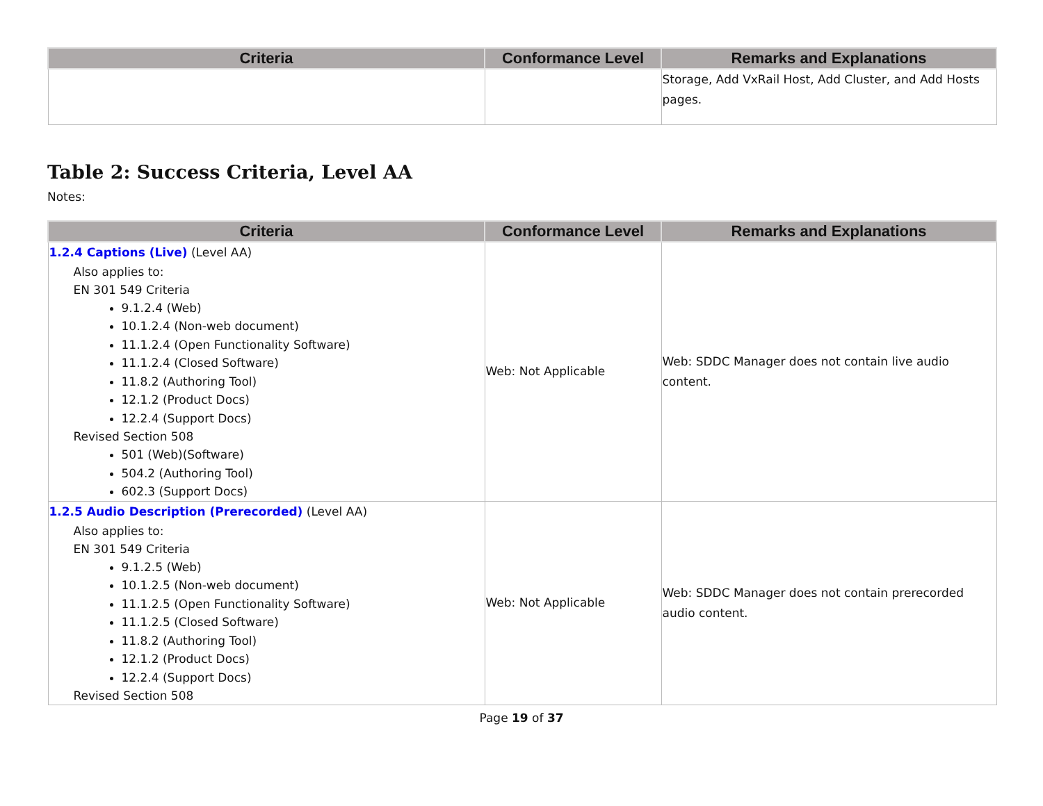| Criteria | Conformance Level | Remarks and Explanations |
| --- | --- | --- |
| | | Storage, Add VxRail Host, Add Cluster, and Add Hosts pages. |
Table 2: Success Criteria, Level AA
Notes:
| Criteria | Conformance Level | Remarks and Explanations |
| --- | --- | --- |
| 1.2.4 Captions (Live) (Level AA) Also applies to: EN 301 549 Criteria 9.1.2.4 (Web) 10.1.2.4 (Non-web document) 11.1.2.4 (Open Functionality Software) 11.1.2.4 (Closed Software) 11.8.2 (Authoring Tool) 12.1.2 (Product Docs) 12.2.4 (Support Docs) Revised Section 508 501 (Web)(Software) 504.2 (Authoring Tool) 602.3 (Support Docs) | Web: Not Applicable | Web: SDDC Manager does not contain live audio content. |
| 1.2.5 Audio Description (Prerecorded) (Level AA) Also applies to: EN 301 549 Criteria 9.1.2.5 (Web) 10.1.2.5 (Non-web document) 11.1.2.5 (Open Functionality Software) 11.1.2.5 (Closed Software) 11.8.2 (Authoring Tool) 12.1.2 (Product Docs) 12.2.4 (Support Docs) Revised Section 508 | Web: Not Applicable | Web: SDDC Manager does not contain prerecorded audio content. |
Page 19 of 37